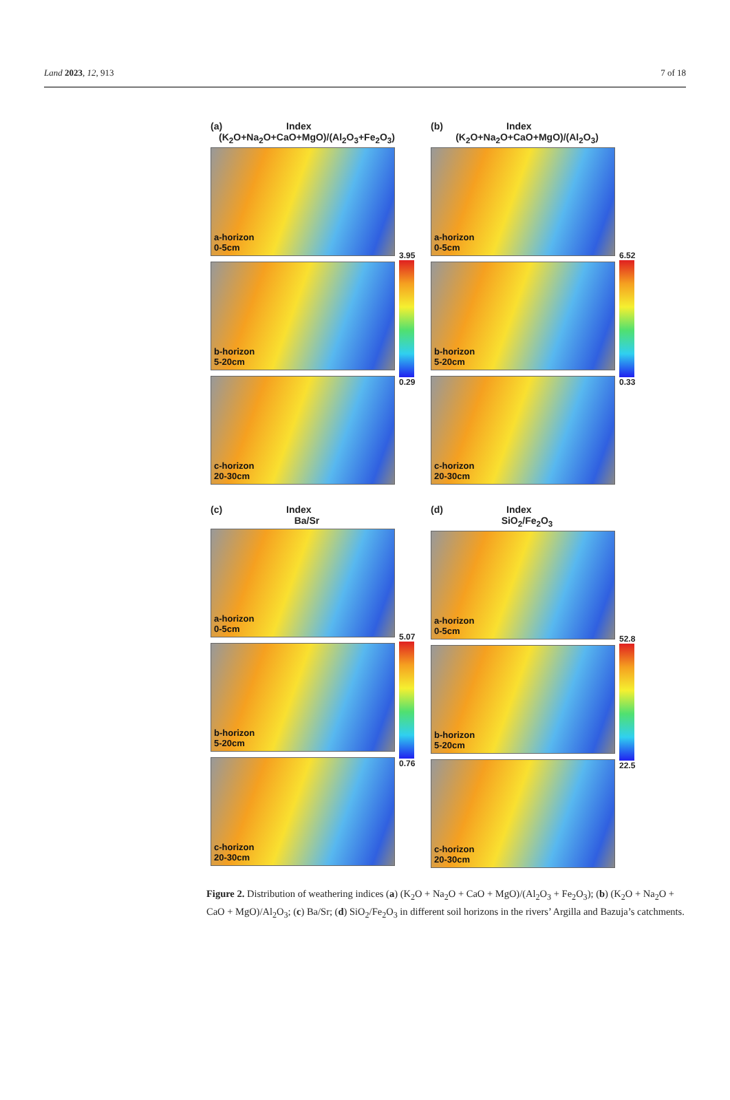Land 2023, 12, 913 7 of 18
(a) Index
(K<sub>2</sub>O+Na<sub>2</sub>O+CaO+MgO)/(Al<sub>2</sub>O<sub>3</sub>+Fe<sub>2</sub>O<sub>3</sub>)
a-horizon
0-5cm
b-horizon
5-20cm
c-horizon
20-30cm
3.95
0.29
(b) Index
(K<sub>2</sub>O+Na<sub>2</sub>O+CaO+MgO)/(Al<sub>2</sub>O<sub>3</sub>)
a-horizon
0-5cm
b-horizon
5-20cm
c-horizon
20-30cm
6.52
0.33
(c) Index
Ba/Sr
a-horizon
0-5cm
b-horizon
5-20cm
c-horizon
20-30cm
5.07
0.76
(d) Index
SiO<sub>2</sub>/Fe<sub>2</sub>O<sub>3</sub>
a-horizon
0-5cm
b-horizon
5-20cm
c-horizon
20-30cm
52.8
22.5
Figure 2. Distribution of weathering indices (a) (K<sub>2</sub>O + Na<sub>2</sub>O + CaO + MgO)/(Al<sub>2</sub>O<sub>3</sub> + Fe<sub>2</sub>O<sub>3</sub>); (b) (K<sub>2</sub>O + Na<sub>2</sub>O + CaO + MgO)/Al<sub>2</sub>O<sub>3</sub>; (c) Ba/Sr; (d) SiO<sub>2</sub>/Fe<sub>2</sub>O<sub>3</sub> in different soil horizons in the rivers’ Argilla and Bazuja’s catchments.